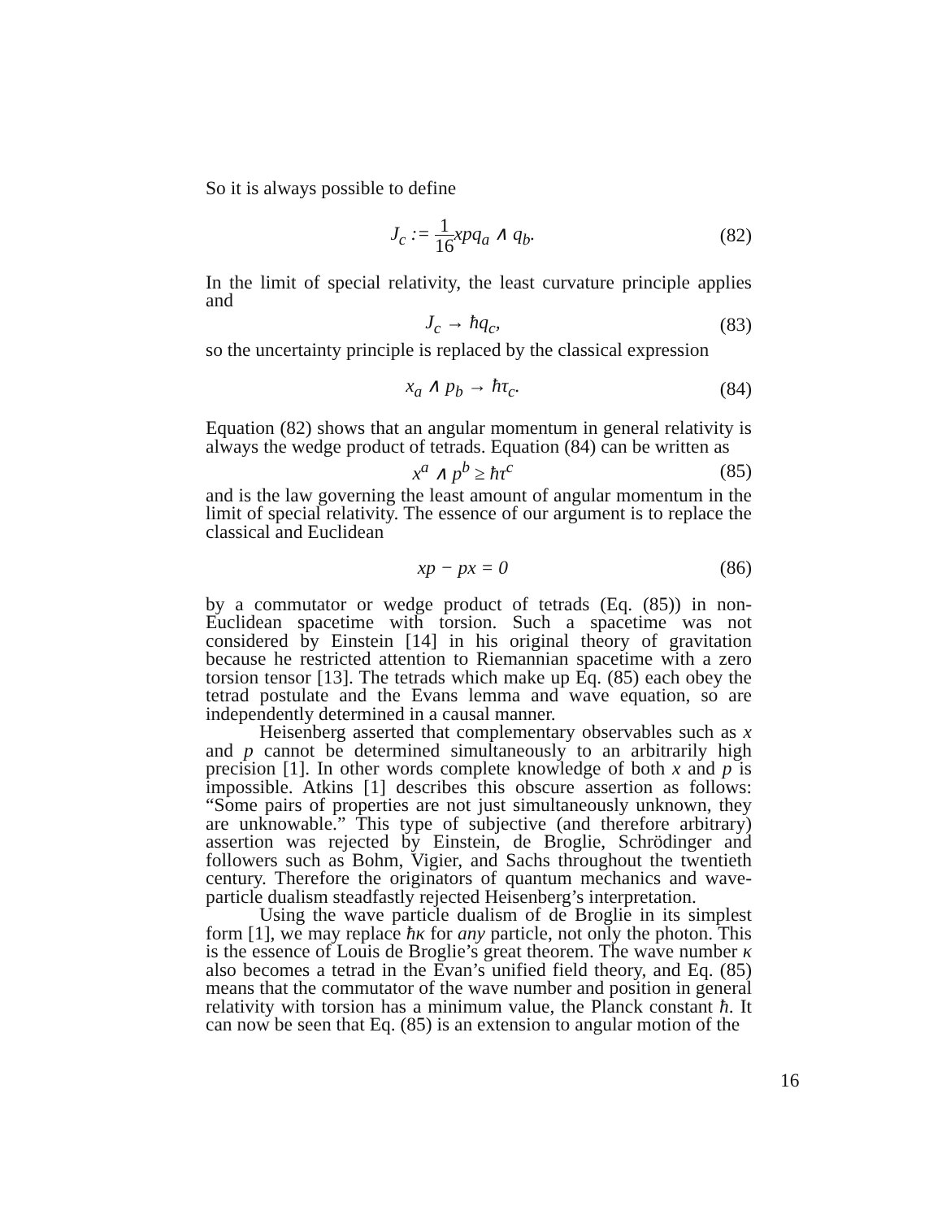So it is always possible to define
J<sub>c</sub> := 1 16xpq<sub>a</sub> ∧ q<sub>b</sub>. (82)
In the limit of special relativity, the least curvature principle applies and
J<sub>c</sub> → ħq<sub>c</sub>, (83)
so the uncertainty principle is replaced by the classical expression
x<sub>a</sub> ∧ p<sub>b</sub> → ħτ<sub>c</sub>. (84)
Equation (82) shows that an angular momentum in general relativity is always the wedge product of tetrads. Equation (84) can be written as
x<sup>a</sup> ∧ p<sup>b</sup> ≥ ħτ<sup>c</sup> (85)
and is the law governing the least amount of angular momentum in the limit of special relativity. The essence of our argument is to replace the classical and Euclidean
xp − px = 0 (86)
by a commutator or wedge product of tetrads (Eq. (85)) in non-Euclidean spacetime with torsion. Such a spacetime was not considered by Einstein [14] in his original theory of gravitation because he restricted attention to Riemannian spacetime with a zero torsion tensor [13]. The tetrads which make up Eq. (85) each obey the tetrad postulate and the Evans lemma and wave equation, so are independently determined in a causal manner.
Heisenberg asserted that complementary observables such as x and p cannot be determined simultaneously to an arbitrarily high precision [1]. In other words complete knowledge of both x and p is impossible. Atkins [1] describes this obscure assertion as follows: “Some pairs of properties are not just simultaneously unknown, they are unknowable.” This type of subjective (and therefore arbitrary) assertion was rejected by Einstein, de Broglie, Schrödinger and followers such as Bohm, Vigier, and Sachs throughout the twentieth century. Therefore the originators of quantum mechanics and wave-particle dualism steadfastly rejected Heisenberg’s interpretation.
Using the wave particle dualism of de Broglie in its simplest form [1], we may replace ħκ for any particle, not only the photon. This is the essence of Louis de Broglie’s great theorem. The wave number κ also becomes a tetrad in the Evan’s unified field theory, and Eq. (85) means that the commutator of the wave number and position in general relativity with torsion has a minimum value, the Planck constant ħ. It can now be seen that Eq. (85) is an extension to angular motion of the
16